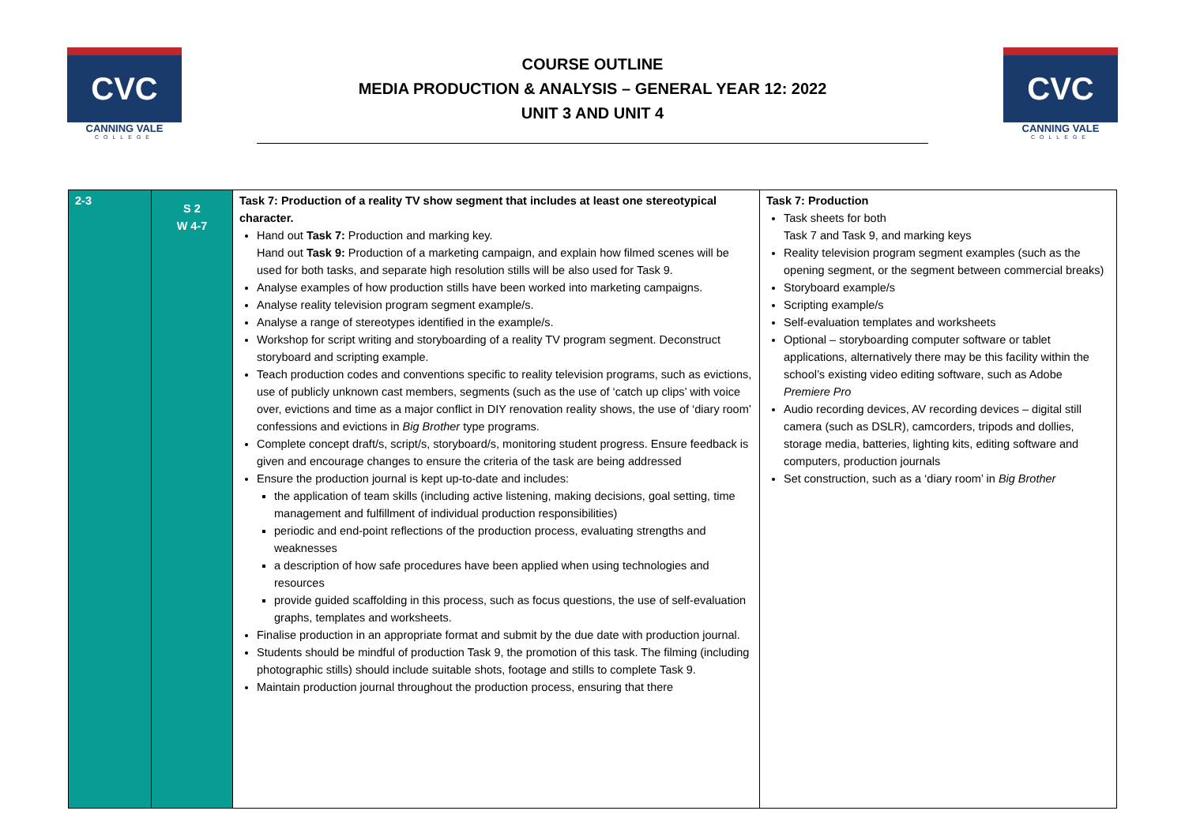CVC
CANNING VALE
COLLEGE
COURSE OUTLINE
MEDIA PRODUCTION & ANALYSIS – GENERAL YEAR 12: 2022
UNIT 3 AND UNIT 4
CVC
CANNING VALE
COLLEGE
| 2-3 | S 2 W 4-7 | Task 7: Production of a reality TV show segment that includes at least one stereotypical character. Hand out Task 7: Production and marking key. Hand out Task 9: Production of a marketing campaign, and explain how filmed scenes will be used for both tasks, and separate high resolution stills will be also used for Task 9. Analyse examples of how production stills have been worked into marketing campaigns. Analyse reality television program segment example/s. Analyse a range of stereotypes identified in the example/s. Workshop for script writing and storyboarding of a reality TV program segment. Deconstruct storyboard and scripting example. Teach production codes and conventions specific to reality television programs, such as evictions, use of publicly unknown cast members, segments (such as the use of ‘catch up clips’ with voice over, evictions and time as a major conflict in DIY renovation reality shows, the use of ‘diary room’ confessions and evictions in Big Brother type programs. Complete concept draft/s, script/s, storyboard/s, monitoring student progress. Ensure feedback is given and encourage changes to ensure the criteria of the task are being addressed Ensure the production journal is kept up-to-date and includes: the application of team skills (including active listening, making decisions, goal setting, time management and fulfillment of individual production responsibilities) periodic and end-point reflections of the production process, evaluating strengths and weaknesses a description of how safe procedures have been applied when using technologies and resources provide guided scaffolding in this process, such as focus questions, the use of self-evaluation graphs, templates and worksheets. Finalise production in an appropriate format and submit by the due date with production journal. Students should be mindful of production Task 9, the promotion of this task. The filming (including photographic stills) should include suitable shots, footage and stills to complete Task 9. Maintain production journal throughout the production process, ensuring that there | Task 7: Production Task sheets for both Task 7 and Task 9, and marking keys Reality television program segment examples (such as the opening segment, or the segment between commercial breaks) Storyboard example/s Scripting example/s Self-evaluation templates and worksheets Optional – storyboarding computer software or tablet applications, alternatively there may be this facility within the school’s existing video editing software, such as Adobe Premiere Pro Audio recording devices, AV recording devices – digital still camera (such as DSLR), camcorders, tripods and dollies, storage media, batteries, lighting kits, editing software and computers, production journals Set construction, such as a ‘diary room’ in Big Brother |